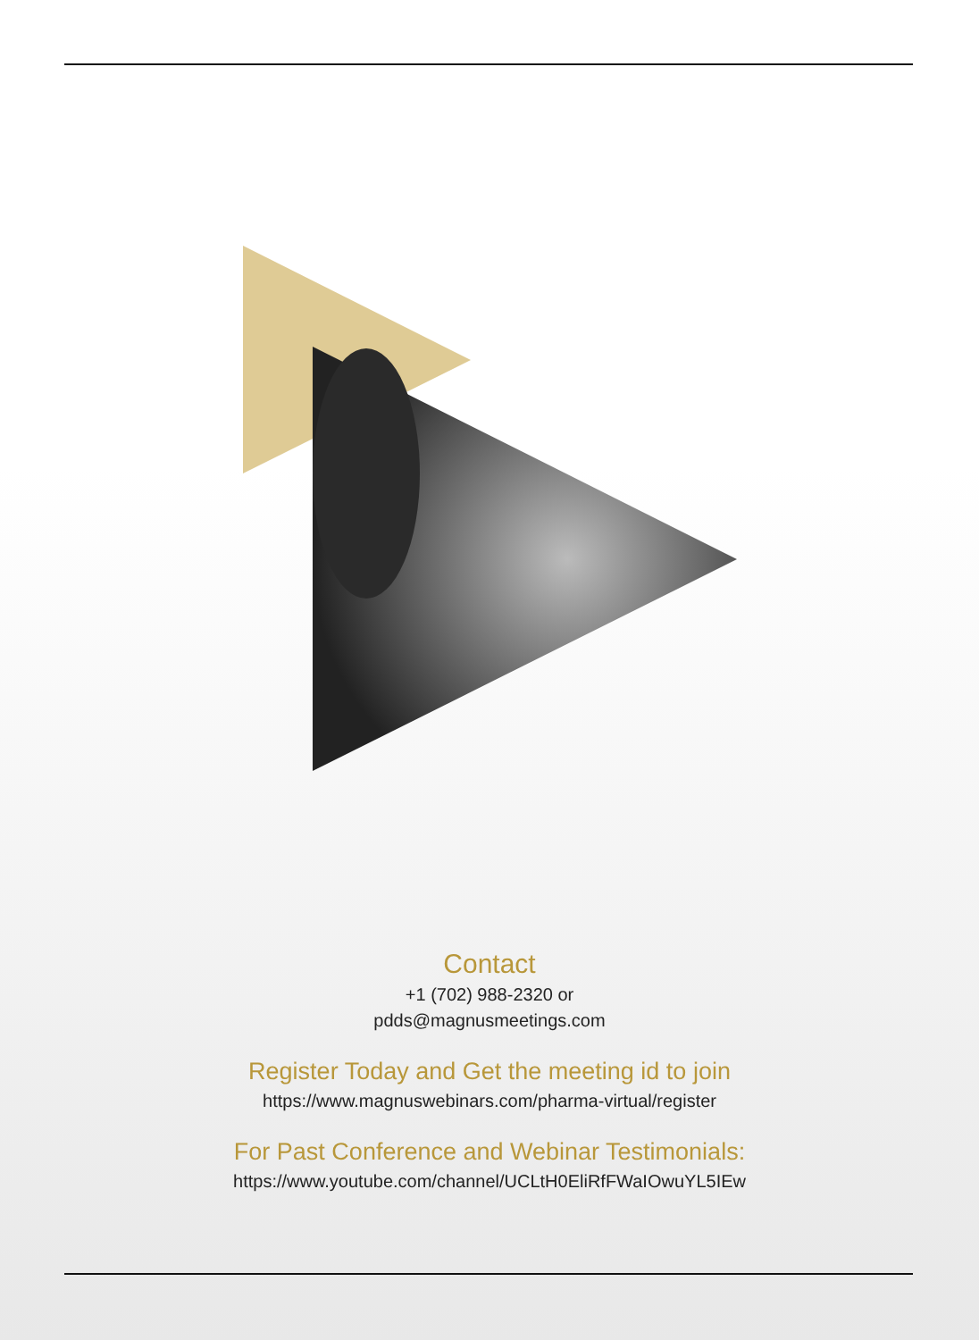Contact
+1 (702) 988-2320 or
pdds@magnusmeetings.com
Register Today and Get the meeting id to join
https://www.magnuswebinars.com/pharma-virtual/register
For Past Conference and Webinar Testimonials:
https://www.youtube.com/channel/UCLtH0EliRfFWaIOwuYL5IEw